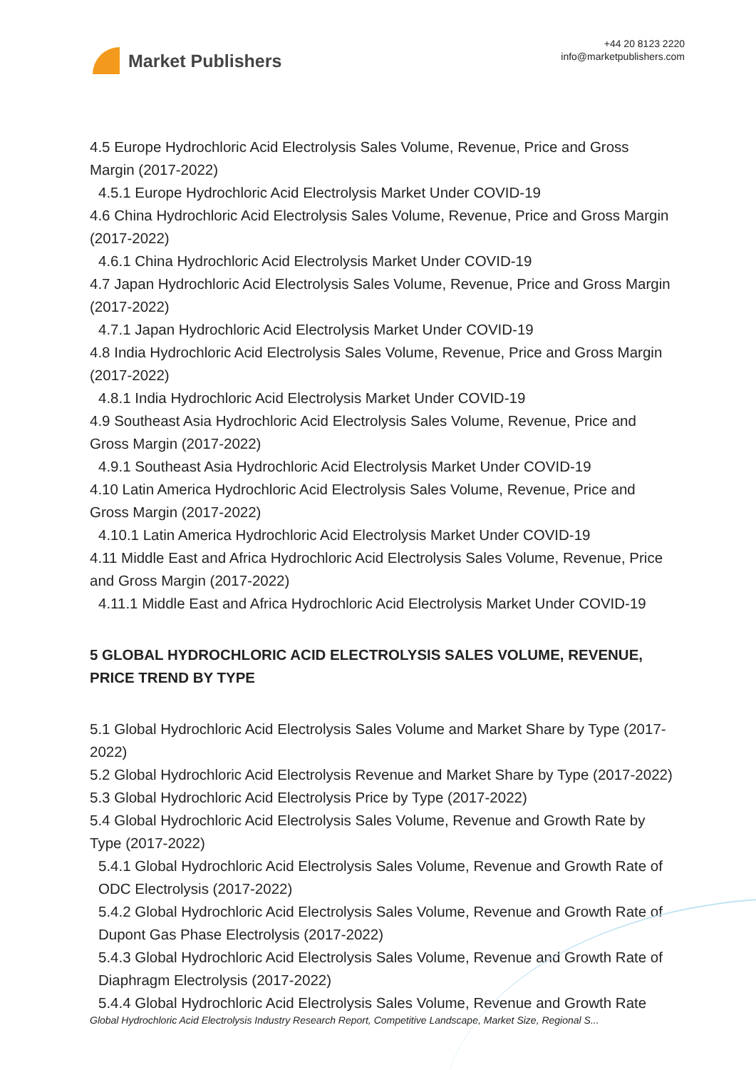Market Publishers
+44 20 8123 2220
info@marketpublishers.com
4.5 Europe Hydrochloric Acid Electrolysis Sales Volume, Revenue, Price and Gross Margin (2017-2022)
4.5.1 Europe Hydrochloric Acid Electrolysis Market Under COVID-19
4.6 China Hydrochloric Acid Electrolysis Sales Volume, Revenue, Price and Gross Margin (2017-2022)
4.6.1 China Hydrochloric Acid Electrolysis Market Under COVID-19
4.7 Japan Hydrochloric Acid Electrolysis Sales Volume, Revenue, Price and Gross Margin (2017-2022)
4.7.1 Japan Hydrochloric Acid Electrolysis Market Under COVID-19
4.8 India Hydrochloric Acid Electrolysis Sales Volume, Revenue, Price and Gross Margin (2017-2022)
4.8.1 India Hydrochloric Acid Electrolysis Market Under COVID-19
4.9 Southeast Asia Hydrochloric Acid Electrolysis Sales Volume, Revenue, Price and Gross Margin (2017-2022)
4.9.1 Southeast Asia Hydrochloric Acid Electrolysis Market Under COVID-19
4.10 Latin America Hydrochloric Acid Electrolysis Sales Volume, Revenue, Price and Gross Margin (2017-2022)
4.10.1 Latin America Hydrochloric Acid Electrolysis Market Under COVID-19
4.11 Middle East and Africa Hydrochloric Acid Electrolysis Sales Volume, Revenue, Price and Gross Margin (2017-2022)
4.11.1 Middle East and Africa Hydrochloric Acid Electrolysis Market Under COVID-19
5 GLOBAL HYDROCHLORIC ACID ELECTROLYSIS SALES VOLUME, REVENUE, PRICE TREND BY TYPE
5.1 Global Hydrochloric Acid Electrolysis Sales Volume and Market Share by Type (2017-2022)
5.2 Global Hydrochloric Acid Electrolysis Revenue and Market Share by Type (2017-2022)
5.3 Global Hydrochloric Acid Electrolysis Price by Type (2017-2022)
5.4 Global Hydrochloric Acid Electrolysis Sales Volume, Revenue and Growth Rate by Type (2017-2022)
5.4.1 Global Hydrochloric Acid Electrolysis Sales Volume, Revenue and Growth Rate of ODC Electrolysis (2017-2022)
5.4.2 Global Hydrochloric Acid Electrolysis Sales Volume, Revenue and Growth Rate of Dupont Gas Phase Electrolysis (2017-2022)
5.4.3 Global Hydrochloric Acid Electrolysis Sales Volume, Revenue and Growth Rate of Diaphragm Electrolysis (2017-2022)
5.4.4 Global Hydrochloric Acid Electrolysis Sales Volume, Revenue and Growth Rate
Global Hydrochloric Acid Electrolysis Industry Research Report, Competitive Landscape, Market Size, Regional S...